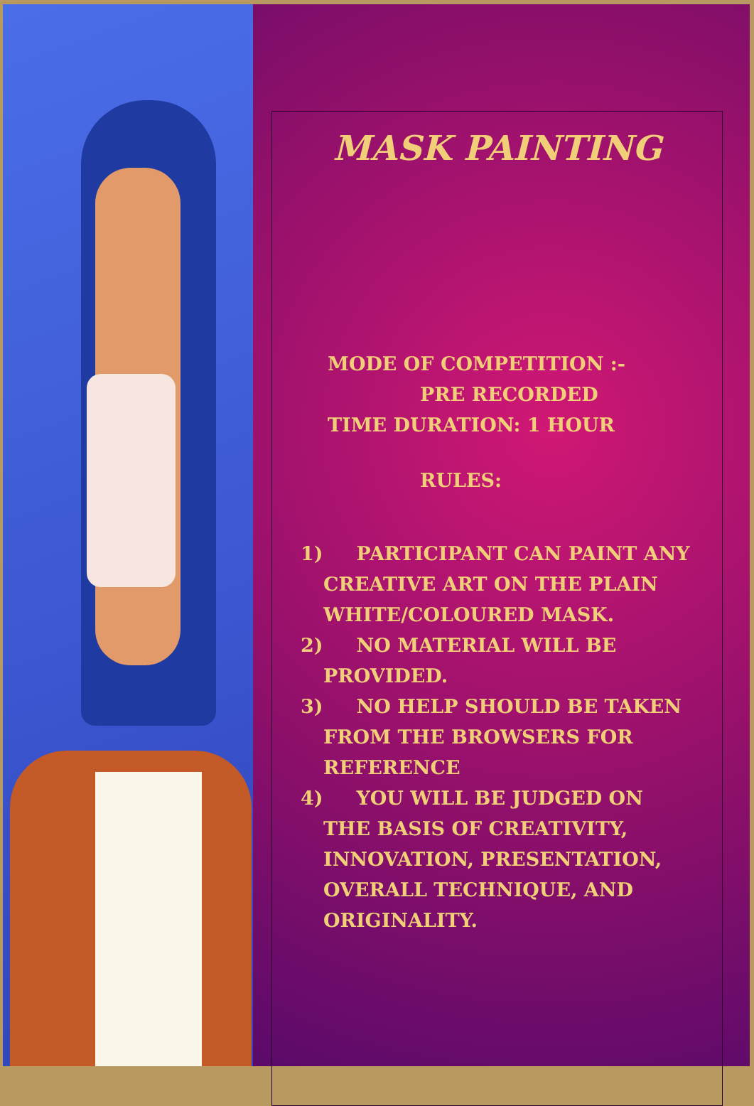MASK PAINTING
MODE OF COMPETITION :-
PRE RECORDED
TIME DURATION: 1 HOUR
RULES:
1) PARTICIPANT CAN PAINT ANY CREATIVE ART ON THE PLAIN WHITE/COLOURED MASK.
2) NO MATERIAL WILL BE PROVIDED.
3) NO HELP SHOULD BE TAKEN FROM THE BROWSERS FOR REFERENCE
4) YOU WILL BE JUDGED ON THE BASIS OF CREATIVITY, INNOVATION, PRESENTATION, OVERALL TECHNIQUE, AND ORIGINALITY.